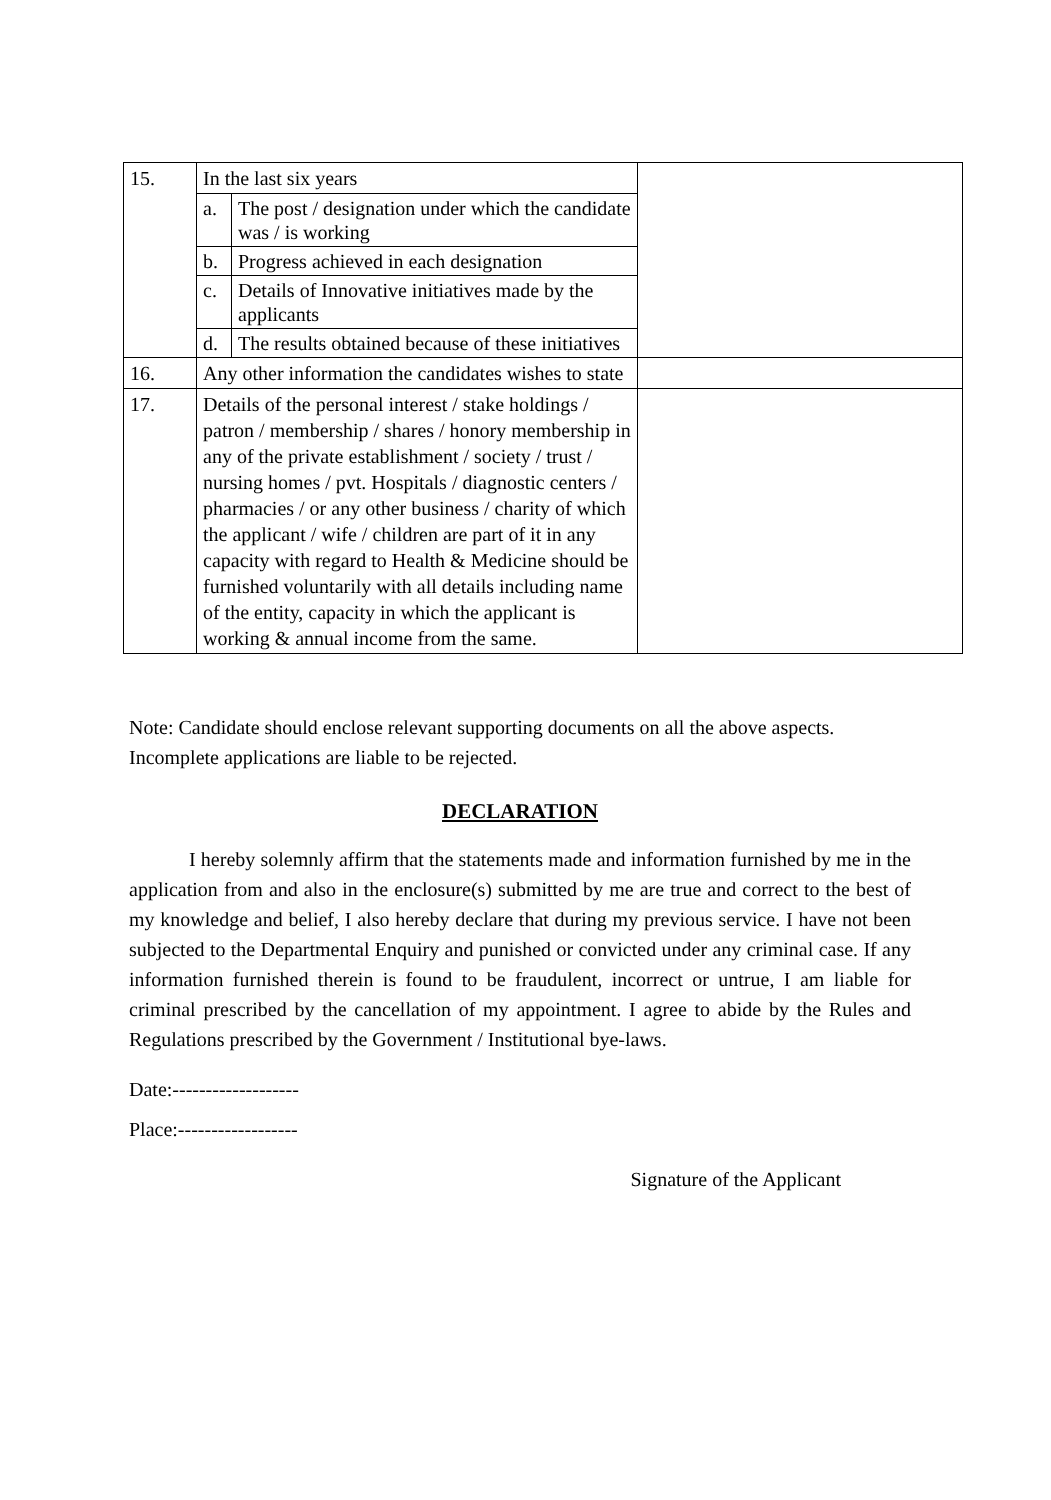| 15. | In the last six years / a. / The post / designation under which the candidate was / is working / / b. / Progress achieved in each designation / / c. / Details of Innovative initiatives made by the applicants / / d. / The results obtained because of these initiatives / | |
| 16. | Any other information the candidates wishes to state | |
| 17. | Details of the personal interest / stake holdings / patron / membership / shares / honory membership in any of the private establishment / society / trust / nursing homes / pvt. Hospitals / diagnostic centers / pharmacies / or any other business / charity of which the applicant / wife / children are part of it in any capacity with regard to Health & Medicine should be furnished voluntarily with all details including name of the entity, capacity in which the applicant is working & annual income from the same. | |
Note: Candidate should enclose relevant supporting documents on all the above aspects.
Incomplete applications are liable to be rejected.
DECLARATION
I hereby solemnly affirm that the statements made and information furnished by me in the application from and also in the enclosure(s) submitted by me are true and correct to the best of my knowledge and belief, I also hereby declare that during my previous service. I have not been subjected to the Departmental Enquiry and punished or convicted under any criminal case. If any information furnished therein is found to be fraudulent, incorrect or untrue, I am liable for criminal prescribed by the cancellation of my appointment. I agree to abide by the Rules and Regulations prescribed by the Government / Institutional bye-laws.
Date:-------------------
Place:------------------
Signature of the Applicant